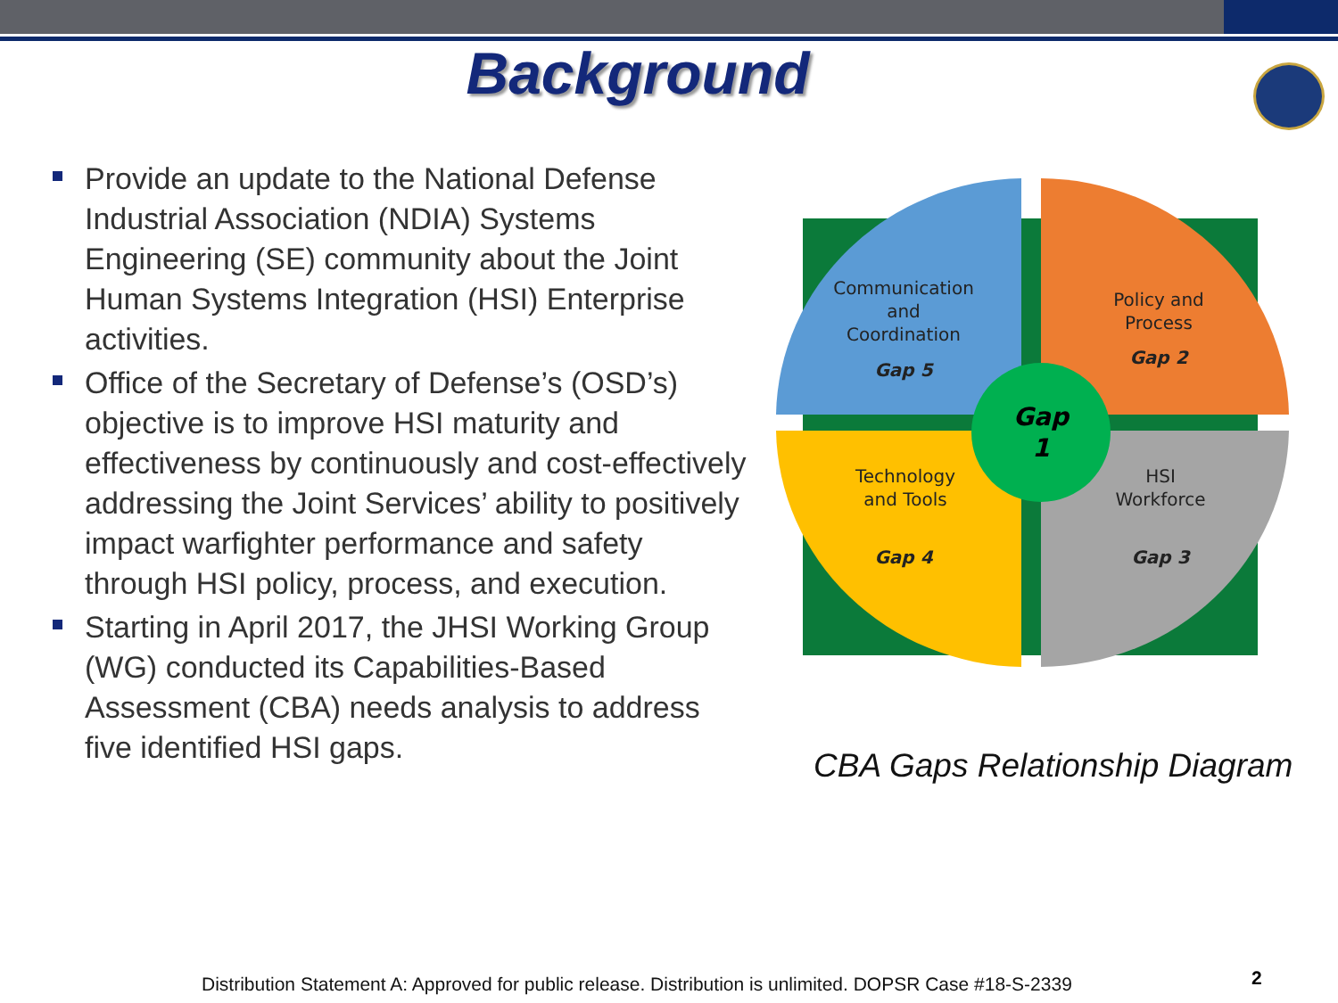Background
Provide an update to the National Defense Industrial Association (NDIA) Systems Engineering (SE) community about the Joint Human Systems Integration (HSI) Enterprise activities.
Office of the Secretary of Defense’s (OSD’s) objective is to improve HSI maturity and effectiveness by continuously and cost-effectively addressing the Joint Services’ ability to positively impact warfighter performance and safety through HSI policy, process, and execution.
Starting in April 2017, the JHSI Working Group (WG) conducted its Capabilities-Based Assessment (CBA) needs analysis to address five identified HSI gaps.
Communication
and
Coordination
Gap 5
Policy and
Process
Gap 2
Technology
and Tools
Gap 4
HSI
Workforce
Gap 3
Gap
1
CBA Gaps Relationship Diagram
Distribution Statement A: Approved for public release. Distribution is unlimited. DOPSR Case #18-S-2339
2